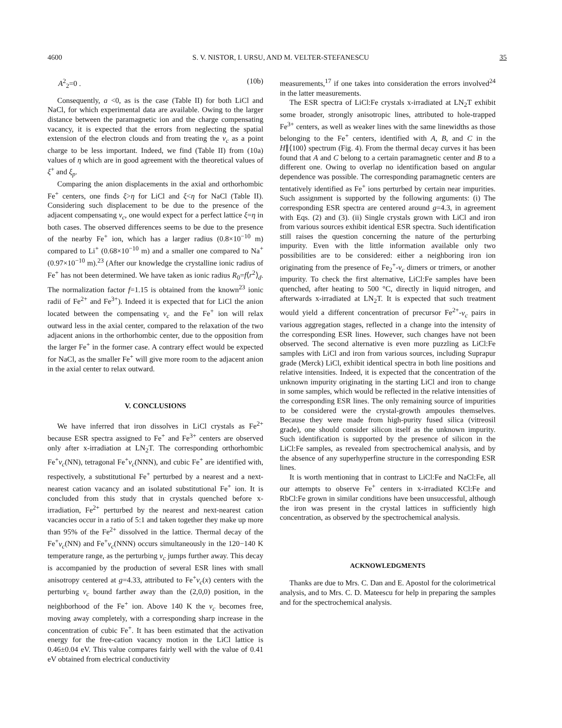4600 S. V. NISTOR, I. URSU, AND M. VELTER-STEFANESCU 35
A<sup>2</sup><sub>2</sub>=0 . (10b)
Consequently, a <0, as is the case (Table II) for both LiCl and NaCl, for which experimental data are available. Owing to the larger distance between the paramagnetic ion and the charge compensating vacancy, it is expected that the errors from neglecting the spatial extension of the electron clouds and from treating the v<sub>c</sub> as a point charge to be less important. Indeed, we find (Table II) from (10a) values of η which are in good agreement with the theoretical values of ξ<sup>+</sup> and ξ<sub>p</sub>.
Comparing the anion displacements in the axial and orthorhombic Fe<sup>+</sup> centers, one finds ξ>η for LiCl and ξ<η for NaCl (Table II). Considering such displacement to be due to the presence of the adjacent compensating v<sub>c</sub>, one would expect for a perfect lattice ξ=η in both cases. The observed differences seems to be due to the presence of the nearby Fe<sup>+</sup> ion, which has a larger radius (0.8×10<sup>−10</sup> m) compared to Li<sup>+</sup> (0.68×10<sup>−10</sup> m) and a smaller one compared to Na<sup>+</sup> (0.97×10<sup>−10</sup> m).<sup>23</sup> (After our knowledge the crystalline ionic radius of Fe<sup>+</sup> has not been determined. We have taken as ionic radius R<sub>0</sub>=f⟨r<sup>2</sup>⟩<sub>d</sub>. The normalization factor f=1.15 is obtained from the known<sup>23</sup> ionic radii of Fe<sup>2+</sup> and Fe<sup>3+</sup>). Indeed it is expected that for LiCl the anion located between the compensating v<sub>c</sub> and the Fe<sup>+</sup> ion will relax outward less in the axial center, compared to the relaxation of the two adjacent anions in the orthorhombic center, due to the opposition from the larger Fe<sup>+</sup> in the former case. A contrary effect would be expected for NaCl, as the smaller Fe<sup>+</sup> will give more room to the adjacent anion in the axial center to relax outward.
V. CONCLUSIONS
We have inferred that iron dissolves in LiCl crystals as Fe<sup>2+</sup> because ESR spectra assigned to Fe<sup>+</sup> and Fe<sup>3+</sup> centers are observed only after x-irradiation at LN<sub>2</sub>T. The corresponding orthorhombic Fe<sup>+</sup>v<sub>c</sub>(NN), tetragonal Fe<sup>+</sup>v<sub>c</sub>(NNN), and cubic Fe<sup>+</sup> are identified with, respectively, a substitutional Fe<sup>+</sup> perturbed by a nearest and a next-nearest cation vacancy and an isolated substitutional Fe<sup>+</sup> ion. It is concluded from this study that in crystals quenched before x-irradiation, Fe<sup>2+</sup> perturbed by the nearest and next-nearest cation vacancies occur in a ratio of 5:1 and taken together they make up more than 95% of the Fe<sup>2+</sup> dissolved in the lattice. Thermal decay of the Fe<sup>+</sup>v<sub>c</sub>(NN) and Fe<sup>+</sup>v<sub>c</sub>(NNN) occurs simultaneously in the 120−140 K temperature range, as the perturbing v<sub>c</sub> jumps further away. This decay is accompanied by the production of several ESR lines with small anisotropy centered at g=4.33, attributed to Fe<sup>+</sup>v<sub>c</sub>(x) centers with the perturbing v<sub>c</sub> bound farther away than the (2,0,0) position, in the neighborhood of the Fe<sup>+</sup> ion. Above 140 K the v<sub>c</sub> becomes free, moving away completely, with a corresponding sharp increase in the concentration of cubic Fe<sup>+</sup>. It has been estimated that the activation energy for the free-cation vacancy motion in the LiCl lattice is 0.46±0.04 eV. This value compares fairly well with the value of 0.41 eV obtained from electrical conductivity
measurements,<sup>17</sup> if one takes into consideration the errors involved<sup>24</sup> in the latter measurements.
The ESR spectra of LiCl:Fe crystals x-irradiated at LN<sub>2</sub>T exhibit some broader, strongly anisotropic lines, attributed to hole-trapped Fe<sup>3+</sup> centers, as well as weaker lines with the same linewidths as those belonging to the Fe<sup>+</sup> centers, identified with A, B, and C in the H∥⟨100⟩ spectrum (Fig. 4). From the thermal decay curves it has been found that A and C belong to a certain paramagnetic center and B to a different one. Owing to overlap no identification based on angular dependence was possible. The corresponding paramagnetic centers are tentatively identified as Fe<sup>+</sup> ions perturbed by certain near impurities. Such assignment is supported by the following arguments: (i) The corresponding ESR spectra are centered around g=4.3, in agreement with Eqs. (2) and (3). (ii) Single crystals grown with LiCl and iron from various sources exhibit identical ESR spectra. Such identification still raises the question concerning the nature of the perturbing impurity. Even with the little information available only two possibilities are to be considered: either a neighboring iron ion originating from the presence of Fe<sub>2</sub><sup>+</sup>-v<sub>c</sub> dimers or trimers, or another impurity. To check the first alternative, LiCl:Fe samples have been quenched, after heating to 500 °C, directly in liquid nitrogen, and afterwards x-irradiated at LN<sub>2</sub>T. It is expected that such treatment would yield a different concentration of precursor Fe<sup>2+</sup>-v<sub>c</sub> pairs in various aggregation stages, reflected in a change into the intensity of the corresponding ESR lines. However, such changes have not been observed. The second alternative is even more puzzling as LiCl:Fe samples with LiCl and iron from various sources, including Suprapur grade (Merck) LiCl, exhibit identical spectra in both line positions and relative intensities. Indeed, it is expected that the concentration of the unknown impurity originating in the starting LiCl and iron to change in some samples, which would be reflected in the relative intensities of the corresponding ESR lines. The only remaining source of impurities to be considered were the crystal-growth ampoules themselves. Because they were made from high-purity fused silica (vitreosil grade), one should consider silicon itself as the unknown impurity. Such identification is supported by the presence of silicon in the LiCl:Fe samples, as revealed from spectrochemical analysis, and by the absence of any superhyperfine structure in the corresponding ESR lines.
It is worth mentioning that in contrast to LiCl:Fe and NaCl:Fe, all our attempts to observe Fe<sup>+</sup> centers in x-irradiated KCl:Fe and RbCl:Fe grown in similar conditions have been unsuccessful, although the iron was present in the crystal lattices in sufficiently high concentration, as observed by the spectrochemical analysis.
ACKNOWLEDGMENTS
Thanks are due to Mrs. C. Dan and E. Apostol for the colorimetrical analysis, and to Mrs. C. D. Mateescu for help in preparing the samples and for the spectrochemical analysis.